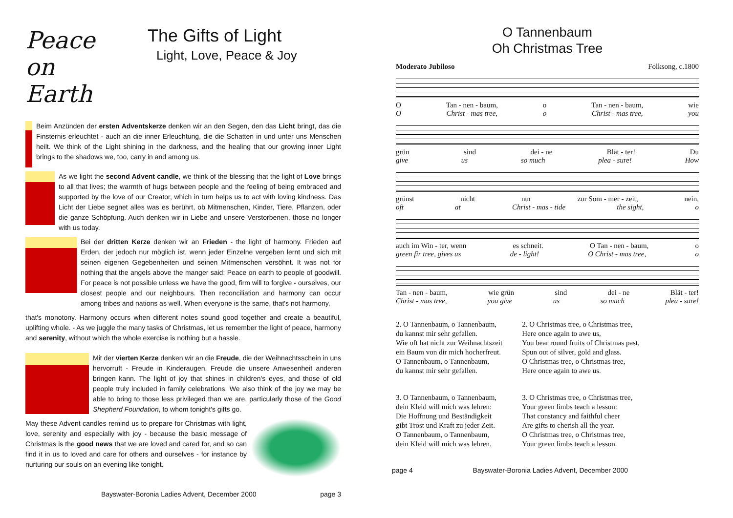Peace on Earth
The Gifts of Light
Light, Love, Peace & Joy
Beim Anzünden der ersten Adventskerze denken wir an den Segen, den das Licht bringt, das die Finsternis erleuchtet - auch an die inner Erleuchtung, die die Schatten in und unter uns Menschen heilt. We think of the Light shining in the darkness, and the healing that our growing inner Light brings to the shadows we, too, carry in and among us.
As we light the second Advent candle, we think of the blessing that the light of Love brings to all that lives; the warmth of hugs between people and the feeling of being embraced and supported by the love of our Creator, which in turn helps us to act with loving kindness. Das Licht der Liebe segnet alles was es berührt, ob Mitmenschen, Kinder, Tiere, Pflanzen, oder die ganze Schöpfung. Auch denken wir in Liebe and unsere Verstorbenen, those no longer with us today.
Bei der dritten Kerze denken wir an Frieden - the light of harmony. Frieden auf Erden, der jedoch nur möglich ist, wenn jeder Einzelne vergeben lernt und sich mit seinen eigenen Gegebenheiten und seinen Mitmenschen versöhnt. It was not for nothing that the angels above the manger said: Peace on earth to people of goodwill. For peace is not possible unless we have the good, firm will to forgive - ourselves, our closest people and our neighbours. Then reconciliation and harmony can occur among tribes and nations as well. When everyone is the same, that's not harmony,
that's monotony. Harmony occurs when different notes sound good together and create a beautiful, uplifting whole. - As we juggle the many tasks of Christmas, let us remember the light of peace, harmony and serenity, without which the whole exercise is nothing but a hassle.
Mit der vierten Kerze denken wir an die Freude, die der Weihnachtsschein in uns hervorruft - Freude in Kinderaugen, Freude die unsere Anwesenheit anderen bringen kann. The light of joy that shines in children's eyes, and those of old people truly included in family celebrations. We also think of the joy we may be able to bring to those less privileged than we are, particularly those of the Good Shepherd Foundation, to whom tonight's gifts go.
May these Advent candles remind us to prepare for Christmas with light, love, serenity and especially with joy - because the basic message of Christmas is the good news that we are loved and cared for, and so can find it in us to loved and care for others and ourselves - for instance by nurturing our souls on an evening like tonight.
Bayswater-Boronia Ladies Advent, December 2000 page 3
O Tannenbaum
Oh Christmas Tree
Moderato Jubiloso Folksong, c.1800
O Tan - nen - baum, o Tan - nen - baum, wie
O Christ - mas tree, o Christ - mas tree, you
grün sind dei - ne Blät - ter! Du
give us so much plea - sure! How
grünst nicht nur zur Som - mer - zeit, nein,
oft at Christ - mas - tide the sight, o
auch im Win - ter, wenn es schneit. O Tan - nen - baum, o
green fir tree, gives us de - light! O Christ - mas tree, o
Tan - nen - baum, wie grün sind dei - ne Blät - ter!
Christ - mas tree, you give us so much plea - sure!
2. O Tannenbaum, o Tannenbaum,
du kannst mir sehr gefallen.
Wie oft hat nicht zur Weihnachtszeit
ein Baum von dir mich hocherfreut.
O Tannenbaum, o Tannenbaum,
du kannst mir sehr gefallen.
3. O Tannenbaum, o Tannenbaum,
dein Kleid will mich was lehren:
Die Hoffnung und Beständigkeit
gibt Trost und Kraft zu jeder Zeit.
O Tannenbaum, o Tannenbaum,
dein Kleid will mich was lehren.
2. O Christmas tree, o Christmas tree,
Here once again to awe us,
You bear round fruits of Christmas past,
Spun out of silver, gold and glass.
O Christmas tree, o Christmas tree,
Here once again to awe us.
3. O Christmas tree, o Christmas tree,
Your green limbs teach a lesson:
That constancy and faithful cheer
Are gifts to cherish all the year.
O Christmas tree, o Christmas tree,
Your green limbs teach a lesson.
page 4 Bayswater-Boronia Ladies Advent, December 2000